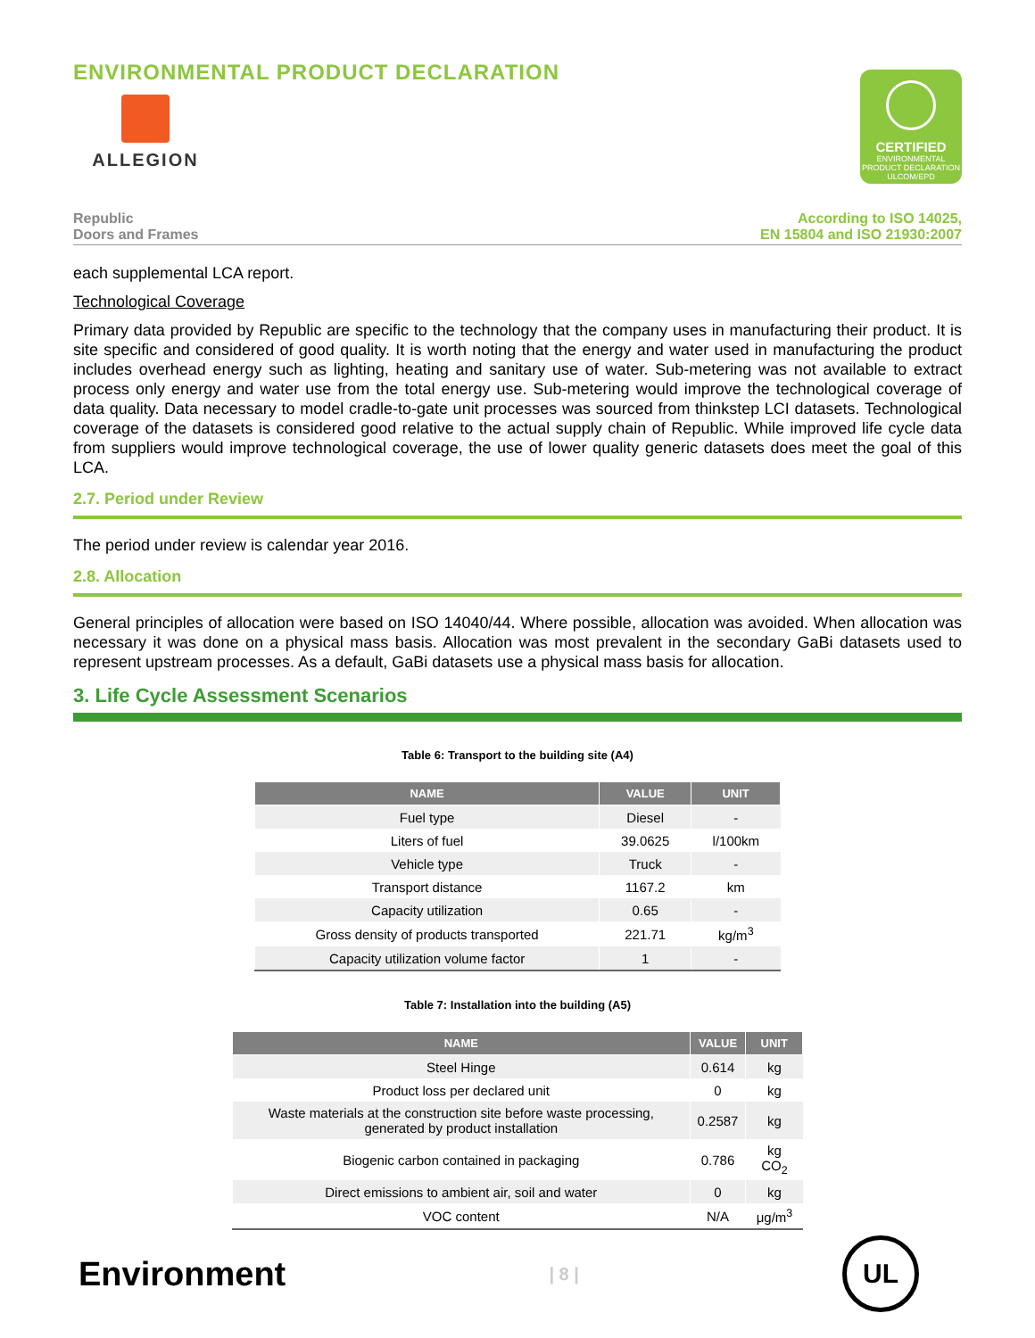ENVIRONMENTAL PRODUCT DECLARATION
ALLEGION
CERTIFIED
ENVIRONMENTAL PRODUCT DECLARATION
ULCOM/EPD
Republic
Doors and Frames
According to ISO 14025,
EN 15804 and ISO 21930:2007
each supplemental LCA report.
Technological Coverage
Primary data provided by Republic are specific to the technology that the company uses in manufacturing their product. It is site specific and considered of good quality. It is worth noting that the energy and water used in manufacturing the product includes overhead energy such as lighting, heating and sanitary use of water. Sub-metering was not available to extract process only energy and water use from the total energy use. Sub-metering would improve the technological coverage of data quality. Data necessary to model cradle-to-gate unit processes was sourced from thinkstep LCI datasets. Technological coverage of the datasets is considered good relative to the actual supply chain of Republic. While improved life cycle data from suppliers would improve technological coverage, the use of lower quality generic datasets does meet the goal of this LCA.
2.7. Period under Review
The period under review is calendar year 2016.
2.8. Allocation
General principles of allocation were based on ISO 14040/44. Where possible, allocation was avoided. When allocation was necessary it was done on a physical mass basis. Allocation was most prevalent in the secondary GaBi datasets used to represent upstream processes. As a default, GaBi datasets use a physical mass basis for allocation.
3. Life Cycle Assessment Scenarios
Table 6: Transport to the building site (A4)
| NAME | VALUE | UNIT |
| --- | --- | --- |
| Fuel type | Diesel | - |
| Liters of fuel | 39.0625 | l/100km |
| Vehicle type | Truck | - |
| Transport distance | 1167.2 | km |
| Capacity utilization | 0.65 | - |
| Gross density of products transported | 221.71 | kg/m<sup>3</sup> |
| Capacity utilization volume factor | 1 | - |
Table 7: Installation into the building (A5)
| NAME | VALUE | UNIT |
| --- | --- | --- |
| Steel Hinge | 0.614 | kg |
| Product loss per declared unit | 0 | kg |
| Waste materials at the construction site before waste processing, generated by product installation | 0.2587 | kg |
| Biogenic carbon contained in packaging | 0.786 | kg CO<sub>2</sub> |
| Direct emissions to ambient air, soil and water | 0 | kg |
| VOC content | N/A | μg/m<sup>3</sup> |
Environment
| 8 |
UL